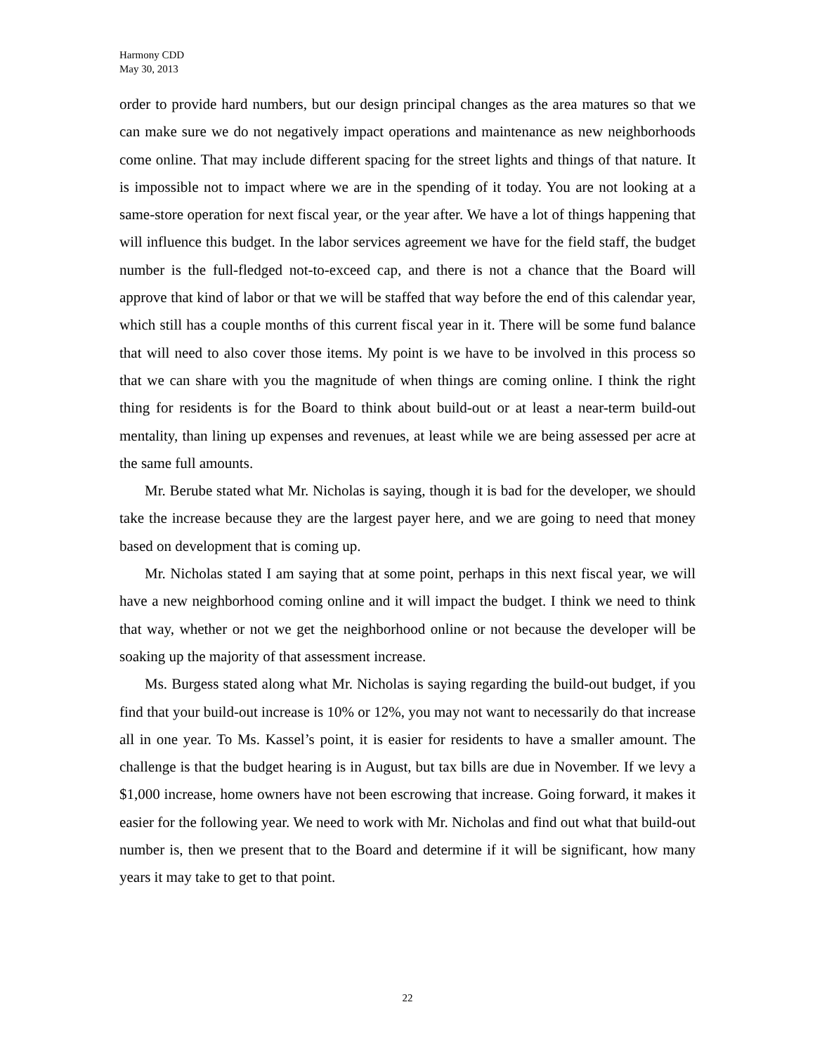Harmony CDD
May 30, 2013
order to provide hard numbers, but our design principal changes as the area matures so that we can make sure we do not negatively impact operations and maintenance as new neighborhoods come online. That may include different spacing for the street lights and things of that nature. It is impossible not to impact where we are in the spending of it today. You are not looking at a same-store operation for next fiscal year, or the year after. We have a lot of things happening that will influence this budget. In the labor services agreement we have for the field staff, the budget number is the full-fledged not-to-exceed cap, and there is not a chance that the Board will approve that kind of labor or that we will be staffed that way before the end of this calendar year, which still has a couple months of this current fiscal year in it. There will be some fund balance that will need to also cover those items. My point is we have to be involved in this process so that we can share with you the magnitude of when things are coming online. I think the right thing for residents is for the Board to think about build-out or at least a near-term build-out mentality, than lining up expenses and revenues, at least while we are being assessed per acre at the same full amounts.
Mr. Berube stated what Mr. Nicholas is saying, though it is bad for the developer, we should take the increase because they are the largest payer here, and we are going to need that money based on development that is coming up.
Mr. Nicholas stated I am saying that at some point, perhaps in this next fiscal year, we will have a new neighborhood coming online and it will impact the budget. I think we need to think that way, whether or not we get the neighborhood online or not because the developer will be soaking up the majority of that assessment increase.
Ms. Burgess stated along what Mr. Nicholas is saying regarding the build-out budget, if you find that your build-out increase is 10% or 12%, you may not want to necessarily do that increase all in one year. To Ms. Kassel’s point, it is easier for residents to have a smaller amount. The challenge is that the budget hearing is in August, but tax bills are due in November. If we levy a $1,000 increase, home owners have not been escrowing that increase. Going forward, it makes it easier for the following year. We need to work with Mr. Nicholas and find out what that build-out number is, then we present that to the Board and determine if it will be significant, how many years it may take to get to that point.
22